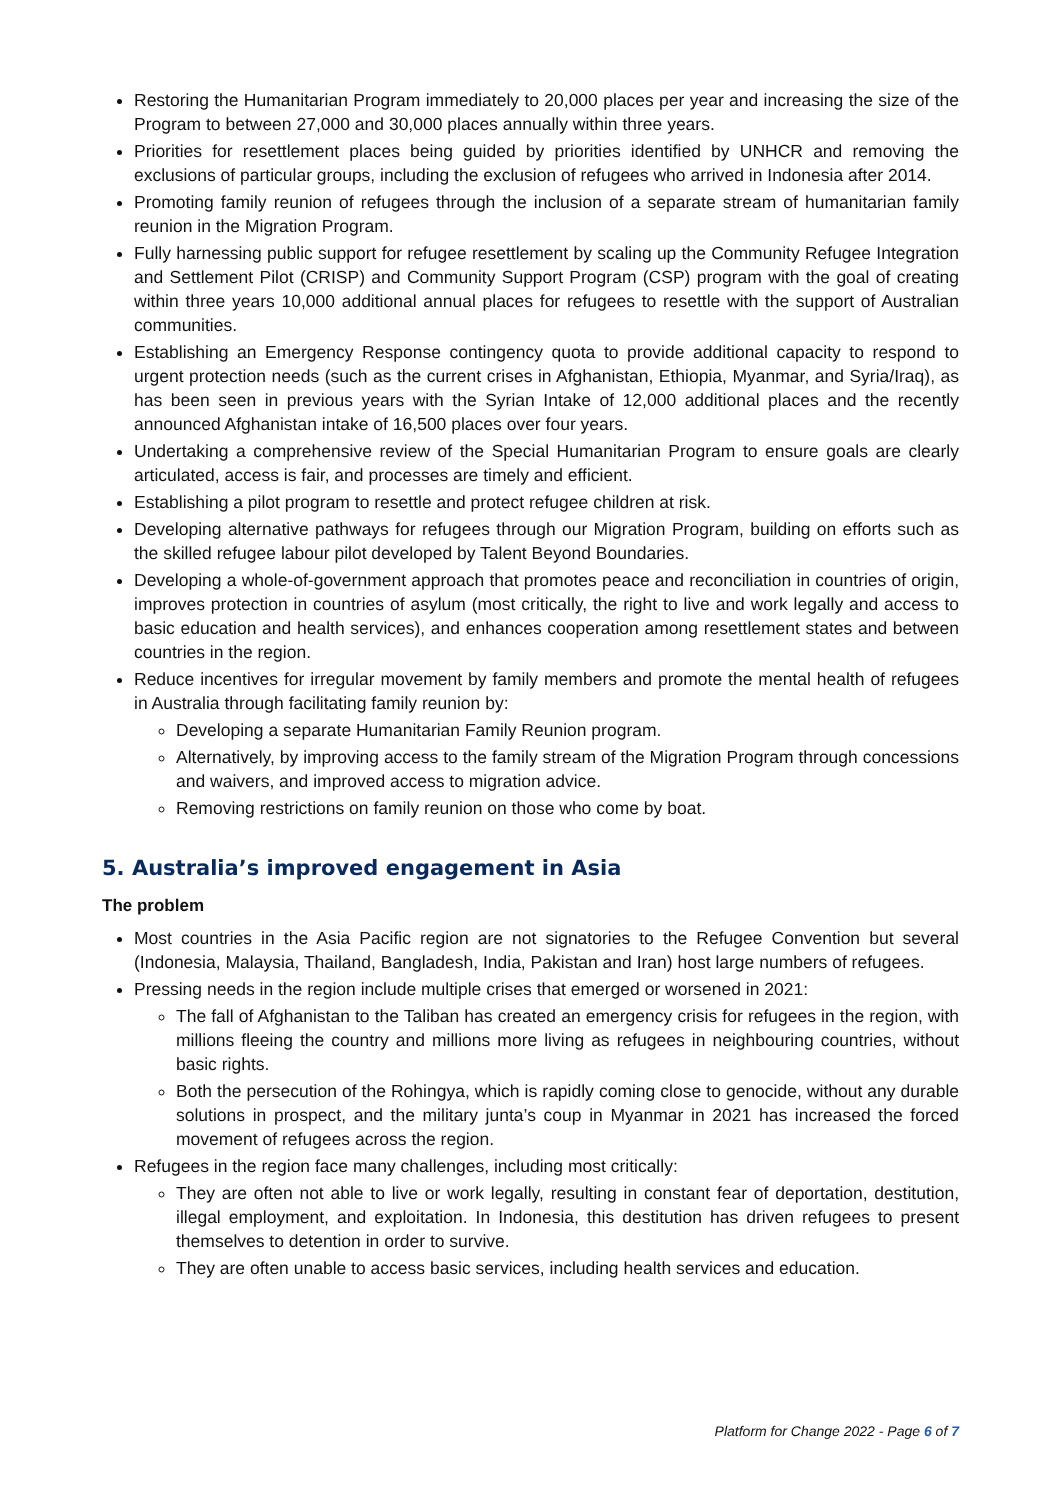Restoring the Humanitarian Program immediately to 20,000 places per year and increasing the size of the Program to between 27,000 and 30,000 places annually within three years.
Priorities for resettlement places being guided by priorities identified by UNHCR and removing the exclusions of particular groups, including the exclusion of refugees who arrived in Indonesia after 2014.
Promoting family reunion of refugees through the inclusion of a separate stream of humanitarian family reunion in the Migration Program.
Fully harnessing public support for refugee resettlement by scaling up the Community Refugee Integration and Settlement Pilot (CRISP) and Community Support Program (CSP) program with the goal of creating within three years 10,000 additional annual places for refugees to resettle with the support of Australian communities.
Establishing an Emergency Response contingency quota to provide additional capacity to respond to urgent protection needs (such as the current crises in Afghanistan, Ethiopia, Myanmar, and Syria/Iraq), as has been seen in previous years with the Syrian Intake of 12,000 additional places and the recently announced Afghanistan intake of 16,500 places over four years.
Undertaking a comprehensive review of the Special Humanitarian Program to ensure goals are clearly articulated, access is fair, and processes are timely and efficient.
Establishing a pilot program to resettle and protect refugee children at risk.
Developing alternative pathways for refugees through our Migration Program, building on efforts such as the skilled refugee labour pilot developed by Talent Beyond Boundaries.
Developing a whole-of-government approach that promotes peace and reconciliation in countries of origin, improves protection in countries of asylum (most critically, the right to live and work legally and access to basic education and health services), and enhances cooperation among resettlement states and between countries in the region.
Reduce incentives for irregular movement by family members and promote the mental health of refugees in Australia through facilitating family reunion by:
Developing a separate Humanitarian Family Reunion program.
Alternatively, by improving access to the family stream of the Migration Program through concessions and waivers, and improved access to migration advice.
Removing restrictions on family reunion on those who come by boat.
5. Australia’s improved engagement in Asia
The problem
Most countries in the Asia Pacific region are not signatories to the Refugee Convention but several (Indonesia, Malaysia, Thailand, Bangladesh, India, Pakistan and Iran) host large numbers of refugees.
Pressing needs in the region include multiple crises that emerged or worsened in 2021:
The fall of Afghanistan to the Taliban has created an emergency crisis for refugees in the region, with millions fleeing the country and millions more living as refugees in neighbouring countries, without basic rights.
Both the persecution of the Rohingya, which is rapidly coming close to genocide, without any durable solutions in prospect, and the military junta’s coup in Myanmar in 2021 has increased the forced movement of refugees across the region.
Refugees in the region face many challenges, including most critically:
They are often not able to live or work legally, resulting in constant fear of deportation, destitution, illegal employment, and exploitation. In Indonesia, this destitution has driven refugees to present themselves to detention in order to survive.
They are often unable to access basic services, including health services and education.
Platform for Change 2022 - Page 6 of 7